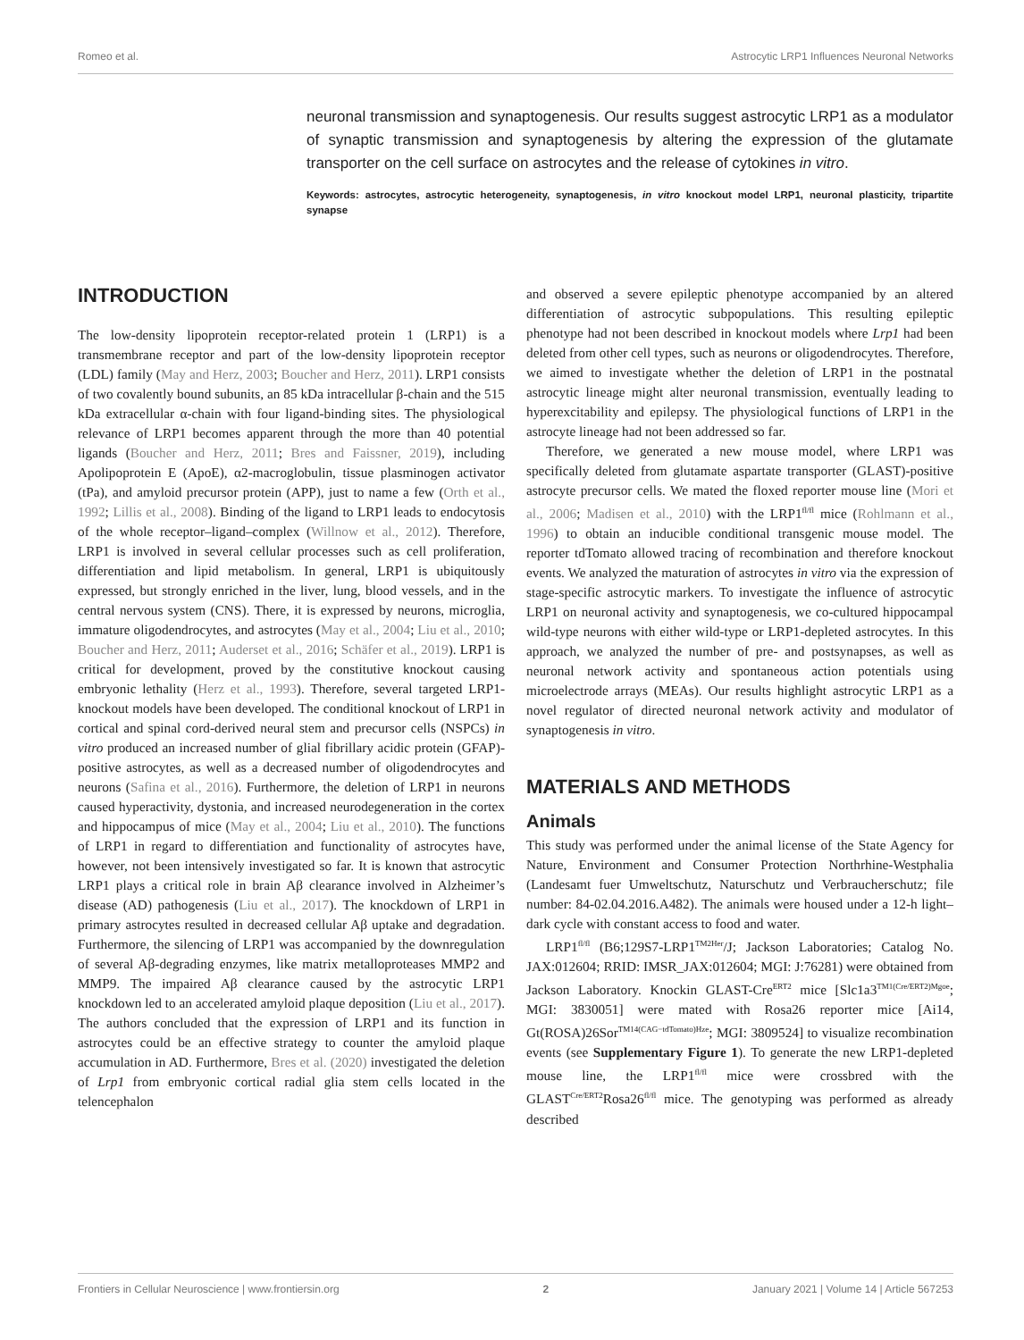Romeo et al. Astrocytic LRP1 Influences Neuronal Networks
neuronal transmission and synaptogenesis. Our results suggest astrocytic LRP1 as a modulator of synaptic transmission and synaptogenesis by altering the expression of the glutamate transporter on the cell surface on astrocytes and the release of cytokines in vitro.
Keywords: astrocytes, astrocytic heterogeneity, synaptogenesis, in vitro knockout model LRP1, neuronal plasticity, tripartite synapse
INTRODUCTION
The low-density lipoprotein receptor-related protein 1 (LRP1) is a transmembrane receptor and part of the low-density lipoprotein receptor (LDL) family (May and Herz, 2003; Boucher and Herz, 2011). LRP1 consists of two covalently bound subunits, an 85 kDa intracellular β-chain and the 515 kDa extracellular α-chain with four ligand-binding sites. The physiological relevance of LRP1 becomes apparent through the more than 40 potential ligands (Boucher and Herz, 2011; Bres and Faissner, 2019), including Apolipoprotein E (ApoE), α2-macroglobulin, tissue plasminogen activator (tPa), and amyloid precursor protein (APP), just to name a few (Orth et al., 1992; Lillis et al., 2008). Binding of the ligand to LRP1 leads to endocytosis of the whole receptor–ligand–complex (Willnow et al., 2012). Therefore, LRP1 is involved in several cellular processes such as cell proliferation, differentiation and lipid metabolism. In general, LRP1 is ubiquitously expressed, but strongly enriched in the liver, lung, blood vessels, and in the central nervous system (CNS). There, it is expressed by neurons, microglia, immature oligodendrocytes, and astrocytes (May et al., 2004; Liu et al., 2010; Boucher and Herz, 2011; Auderset et al., 2016; Schäfer et al., 2019). LRP1 is critical for development, proved by the constitutive knockout causing embryonic lethality (Herz et al., 1993). Therefore, several targeted LRP1-knockout models have been developed. The conditional knockout of LRP1 in cortical and spinal cord-derived neural stem and precursor cells (NSPCs) in vitro produced an increased number of glial fibrillary acidic protein (GFAP)-positive astrocytes, as well as a decreased number of oligodendrocytes and neurons (Safina et al., 2016). Furthermore, the deletion of LRP1 in neurons caused hyperactivity, dystonia, and increased neurodegeneration in the cortex and hippocampus of mice (May et al., 2004; Liu et al., 2010). The functions of LRP1 in regard to differentiation and functionality of astrocytes have, however, not been intensively investigated so far. It is known that astrocytic LRP1 plays a critical role in brain Aβ clearance involved in Alzheimer’s disease (AD) pathogenesis (Liu et al., 2017). The knockdown of LRP1 in primary astrocytes resulted in decreased cellular Aβ uptake and degradation. Furthermore, the silencing of LRP1 was accompanied by the downregulation of several Aβ-degrading enzymes, like matrix metalloproteases MMP2 and MMP9. The impaired Aβ clearance caused by the astrocytic LRP1 knockdown led to an accelerated amyloid plaque deposition (Liu et al., 2017). The authors concluded that the expression of LRP1 and its function in astrocytes could be an effective strategy to counter the amyloid plaque accumulation in AD. Furthermore, Bres et al. (2020) investigated the deletion of Lrp1 from embryonic cortical radial glia stem cells located in the telencephalon
and observed a severe epileptic phenotype accompanied by an altered differentiation of astrocytic subpopulations. This resulting epileptic phenotype had not been described in knockout models where Lrp1 had been deleted from other cell types, such as neurons or oligodendrocytes. Therefore, we aimed to investigate whether the deletion of LRP1 in the postnatal astrocytic lineage might alter neuronal transmission, eventually leading to hyperexcitability and epilepsy. The physiological functions of LRP1 in the astrocyte lineage had not been addressed so far.
Therefore, we generated a new mouse model, where LRP1 was specifically deleted from glutamate aspartate transporter (GLAST)-positive astrocyte precursor cells. We mated the floxed reporter mouse line (Mori et al., 2006; Madisen et al., 2010) with the LRP1<sup>fl/fl</sup> mice (Rohlmann et al., 1996) to obtain an inducible conditional transgenic mouse model. The reporter tdTomato allowed tracing of recombination and therefore knockout events. We analyzed the maturation of astrocytes in vitro via the expression of stage-specific astrocytic markers. To investigate the influence of astrocytic LRP1 on neuronal activity and synaptogenesis, we co-cultured hippocampal wild-type neurons with either wild-type or LRP1-depleted astrocytes. In this approach, we analyzed the number of pre- and postsynapses, as well as neuronal network activity and spontaneous action potentials using microelectrode arrays (MEAs). Our results highlight astrocytic LRP1 as a novel regulator of directed neuronal network activity and modulator of synaptogenesis in vitro.
MATERIALS AND METHODS
Animals
This study was performed under the animal license of the State Agency for Nature, Environment and Consumer Protection Northrhine-Westphalia (Landesamt fuer Umweltschutz, Naturschutz und Verbraucherschutz; file number: 84-02.04.2016.A482). The animals were housed under a 12-h light–dark cycle with constant access to food and water.
LRP1<sup>fl/fl</sup> (B6;129S7-LRP1<sup>TM2Her</sup>/J; Jackson Laboratories; Catalog No. JAX:012604; RRID: IMSR_JAX:012604; MGI: J:76281) were obtained from Jackson Laboratory. Knockin GLAST-Cre<sup>ERT2</sup> mice [Slc1a3<sup>TM1(Cre/ERT2)Mgoe</sup>; MGI: 3830051] were mated with Rosa26 reporter mice [Ai14, Gt(ROSA)26Sor<sup>TM14(CAG−tdTomato)Hze</sup>; MGI: 3809524] to visualize recombination events (see Supplementary Figure 1). To generate the new LRP1-depleted mouse line, the LRP1<sup>fl/fl</sup> mice were crossbred with the GLAST<sup>Cre/ERT2</sup>Rosa26<sup>fl/fl</sup> mice. The genotyping was performed as already described
Frontiers in Cellular Neuroscience | www.frontiersin.org 2 January 2021 | Volume 14 | Article 567253